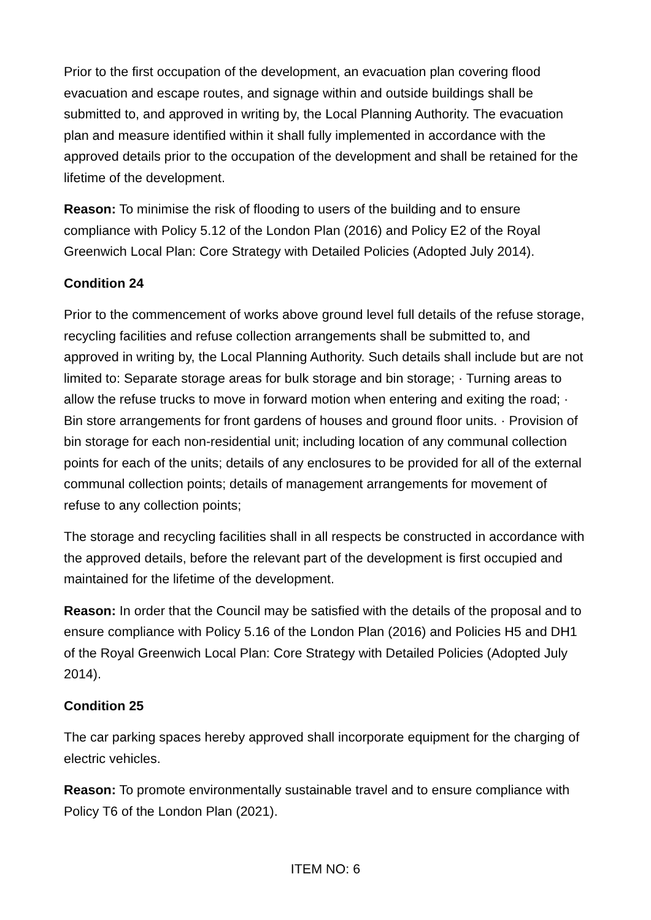Prior to the first occupation of the development, an evacuation plan covering flood evacuation and escape routes, and signage within and outside buildings shall be submitted to, and approved in writing by, the Local Planning Authority. The evacuation plan and measure identified within it shall fully implemented in accordance with the approved details prior to the occupation of the development and shall be retained for the lifetime of the development.
Reason: To minimise the risk of flooding to users of the building and to ensure compliance with Policy 5.12 of the London Plan (2016) and Policy E2 of the Royal Greenwich Local Plan: Core Strategy with Detailed Policies (Adopted July 2014).
Condition 24
Prior to the commencement of works above ground level full details of the refuse storage, recycling facilities and refuse collection arrangements shall be submitted to, and approved in writing by, the Local Planning Authority. Such details shall include but are not limited to: Separate storage areas for bulk storage and bin storage; · Turning areas to allow the refuse trucks to move in forward motion when entering and exiting the road; · Bin store arrangements for front gardens of houses and ground floor units. · Provision of bin storage for each non-residential unit; including location of any communal collection points for each of the units; details of any enclosures to be provided for all of the external communal collection points; details of management arrangements for movement of refuse to any collection points;
The storage and recycling facilities shall in all respects be constructed in accordance with the approved details, before the relevant part of the development is first occupied and maintained for the lifetime of the development.
Reason: In order that the Council may be satisfied with the details of the proposal and to ensure compliance with Policy 5.16 of the London Plan (2016) and Policies H5 and DH1 of the Royal Greenwich Local Plan: Core Strategy with Detailed Policies (Adopted July 2014).
Condition 25
The car parking spaces hereby approved shall incorporate equipment for the charging of electric vehicles.
Reason: To promote environmentally sustainable travel and to ensure compliance with Policy T6 of the London Plan (2021).
ITEM NO: 6